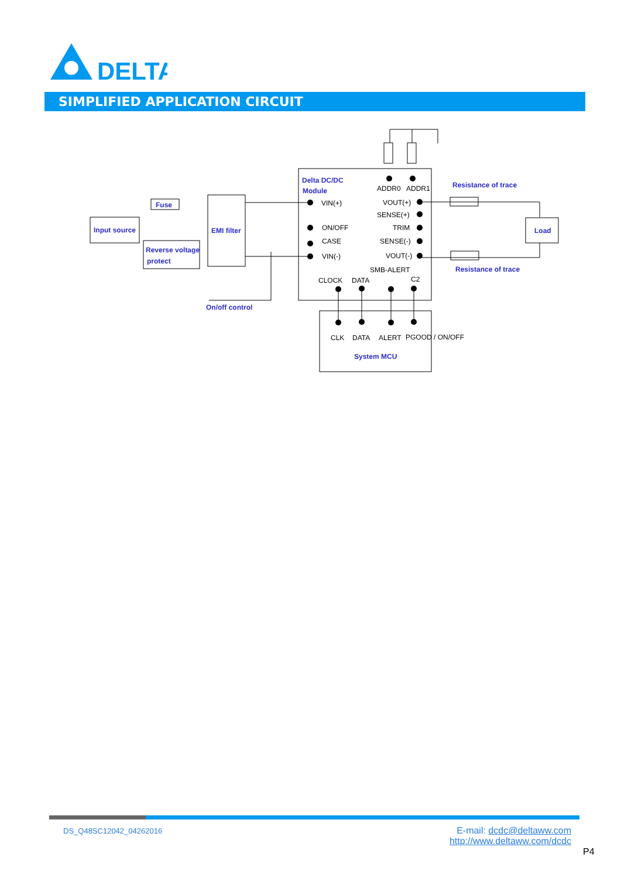DELTA
SIMPLIFIED APPLICATION CIRCUIT
Delta DC/DC
Module
ADDR0
ADDR1
VIN(+)
ON/OFF
CASE
VIN(-)
VOUT(+)
SENSE(+)
TRIM
SENSE(-)
VOUT(-)
SMB-ALERT
CLOCK
DATA
C2
CLK
DATA
ALERT
PGOOD / ON/OFF
Fuse
Input source
Reverse voltage
protect
EMI filter
On/off control
Resistance of trace
Resistance of trace
Load
System MCU
DS_Q48SC12042_04262016
E-mail: dcdc@deltaww.com
http://www.deltaww.com/dcdc
P4